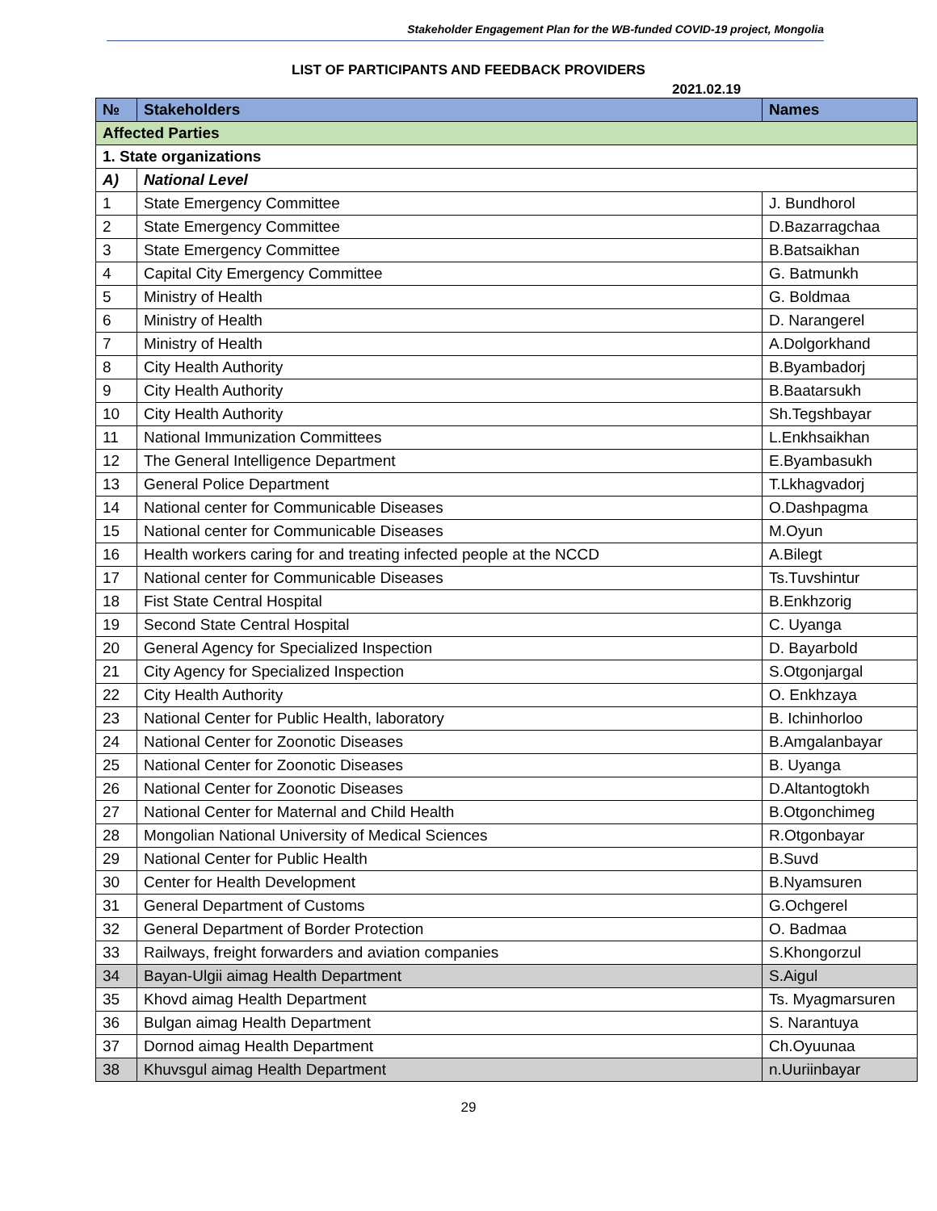Stakeholder Engagement Plan for the WB-funded COVID-19 project, Mongolia
LIST OF PARTICIPANTS AND FEEDBACK PROVIDERS
2021.02.19
| № | Stakeholders | Names |
| --- | --- | --- |
| Affected Parties | | |
| 1. State organizations | | |
| A) | National Level | |
| 1 | State Emergency Committee | J. Bundhorol |
| 2 | State Emergency Committee | D.Bazarragchaa |
| 3 | State Emergency Committee | B.Batsaikhan |
| 4 | Capital City Emergency Committee | G. Batmunkh |
| 5 | Ministry of Health | G. Boldmaa |
| 6 | Ministry of Health | D. Narangerel |
| 7 | Ministry of Health | A.Dolgorkhand |
| 8 | City Health Authority | B.Byambadorj |
| 9 | City Health Authority | B.Baatarsukh |
| 10 | City Health Authority | Sh.Tegshbayar |
| 11 | National Immunization Committees | L.Enkhsaikhan |
| 12 | The General Intelligence Department | E.Byambasukh |
| 13 | General Police Department | T.Lkhagvadorj |
| 14 | National center for Communicable Diseases | O.Dashpagma |
| 15 | National center for Communicable Diseases | M.Oyun |
| 16 | Health workers caring for and treating infected people at the NCCD | A.Bilegt |
| 17 | National center for Communicable Diseases | Ts.Tuvshintur |
| 18 | Fist State Central Hospital | B.Enkhzorig |
| 19 | Second State Central Hospital | C. Uyanga |
| 20 | General Agency for Specialized Inspection | D. Bayarbold |
| 21 | City Agency for Specialized Inspection | S.Otgonjargal |
| 22 | City Health Authority | O. Enkhzaya |
| 23 | National Center for Public Health, laboratory | B. Ichinhorloo |
| 24 | National Center for Zoonotic Diseases | B.Amgalanbayar |
| 25 | National Center for Zoonotic Diseases | B. Uyanga |
| 26 | National Center for Zoonotic Diseases | D.Altantogtokh |
| 27 | National Center for Maternal and Child Health | B.Otgonchimeg |
| 28 | Mongolian National University of Medical Sciences | R.Otgonbayar |
| 29 | National Center for Public Health | B.Suvd |
| 30 | Center for Health Development | B.Nyamsuren |
| 31 | General Department of Customs | G.Ochgerel |
| 32 | General Department of Border Protection | O. Badmaa |
| 33 | Railways, freight forwarders and aviation companies | S.Khongorzul |
| 34 | Bayan-Ulgii aimag Health Department | S.Aigul |
| 35 | Khovd aimag Health Department | Ts. Myagmarsuren |
| 36 | Bulgan aimag Health Department | S. Narantuya |
| 37 | Dornod aimag Health Department | Ch.Oyuunaa |
| 38 | Khuvsgul aimag Health Department | n.Uuriinbayar |
29